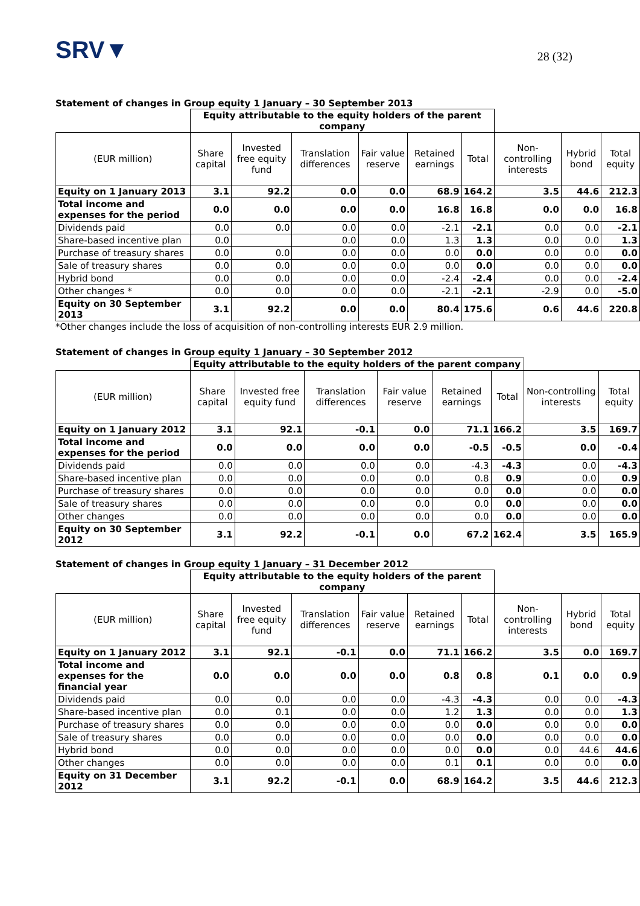SRV▼
28 (32)
Statement of changes in Group equity 1 January – 30 September 2013
| | Equity attributable to the equity holders of the parent company | | | | | | | | |
| --- | --- | --- | --- | --- | --- | --- | --- | --- | --- |
| (EUR million) | Share capital | Invested free equity fund | Translation differences | Fair value reserve | Retained earnings | Total | Non-controlling interests | Hybrid bond | Total equity |
| Equity on 1 January 2013 | 3.1 | 92.2 | 0.0 | 0.0 | 68.9 | 164.2 | 3.5 | 44.6 | 212.3 |
| Total income and expenses for the period | 0.0 | 0.0 | 0.0 | 0.0 | 16.8 | 16.8 | 0.0 | 0.0 | 16.8 |
| Dividends paid | 0.0 | 0.0 | 0.0 | 0.0 | -2.1 | -2.1 | 0.0 | 0.0 | -2.1 |
| Share-based incentive plan | 0.0 | | 0.0 | 0.0 | 1.3 | 1.3 | 0.0 | 0.0 | 1.3 |
| Purchase of treasury shares | 0.0 | 0.0 | 0.0 | 0.0 | 0.0 | 0.0 | 0.0 | 0.0 | 0.0 |
| Sale of treasury shares | 0.0 | 0.0 | 0.0 | 0.0 | 0.0 | 0.0 | 0.0 | 0.0 | 0.0 |
| Hybrid bond | 0.0 | 0.0 | 0.0 | 0.0 | -2.4 | -2.4 | 0.0 | 0.0 | -2.4 |
| Other changes * | 0.0 | 0.0 | 0.0 | 0.0 | -2.1 | -2.1 | -2.9 | 0.0 | -5.0 |
| Equity on 30 September 2013 | 3.1 | 92.2 | 0.0 | 0.0 | 80.4 | 175.6 | 0.6 | 44.6 | 220.8 |
*Other changes include the loss of acquisition of non-controlling interests EUR 2.9 million.
Statement of changes in Group equity 1 January – 30 September 2012
| | Equity attributable to the equity holders of the parent company | | | | | | | |
| --- | --- | --- | --- | --- | --- | --- | --- | --- |
| (EUR million) | Share capital | Invested free equity fund | Translation differences | Fair value reserve | Retained earnings | Total | Non-controlling interests | Total equity |
| Equity on 1 January 2012 | 3.1 | 92.1 | -0.1 | 0.0 | 71.1 | 166.2 | 3.5 | 169.7 |
| Total income and expenses for the period | 0.0 | 0.0 | 0.0 | 0.0 | -0.5 | -0.5 | 0.0 | -0.4 |
| Dividends paid | 0.0 | 0.0 | 0.0 | 0.0 | -4.3 | -4.3 | 0.0 | -4.3 |
| Share-based incentive plan | 0.0 | 0.0 | 0.0 | 0.0 | 0.8 | 0.9 | 0.0 | 0.9 |
| Purchase of treasury shares | 0.0 | 0.0 | 0.0 | 0.0 | 0.0 | 0.0 | 0.0 | 0.0 |
| Sale of treasury shares | 0.0 | 0.0 | 0.0 | 0.0 | 0.0 | 0.0 | 0.0 | 0.0 |
| Other changes | 0.0 | 0.0 | 0.0 | 0.0 | 0.0 | 0.0 | 0.0 | 0.0 |
| Equity on 30 September 2012 | 3.1 | 92.2 | -0.1 | 0.0 | 67.2 | 162.4 | 3.5 | 165.9 |
Statement of changes in Group equity 1 January – 31 December 2012
| | Equity attributable to the equity holders of the parent company | | | | | | | | |
| --- | --- | --- | --- | --- | --- | --- | --- | --- | --- |
| (EUR million) | Share capital | Invested free equity fund | Translation differences | Fair value reserve | Retained earnings | Total | Non-controlling interests | Hybrid bond | Total equity |
| Equity on 1 January 2012 | 3.1 | 92.1 | -0.1 | 0.0 | 71.1 | 166.2 | 3.5 | 0.0 | 169.7 |
| Total income and expenses for the financial year | 0.0 | 0.0 | 0.0 | 0.0 | 0.8 | 0.8 | 0.1 | 0.0 | 0.9 |
| Dividends paid | 0.0 | 0.0 | 0.0 | 0.0 | -4.3 | -4.3 | 0.0 | 0.0 | -4.3 |
| Share-based incentive plan | 0.0 | 0.1 | 0.0 | 0.0 | 1.2 | 1.3 | 0.0 | 0.0 | 1.3 |
| Purchase of treasury shares | 0.0 | 0.0 | 0.0 | 0.0 | 0.0 | 0.0 | 0.0 | 0.0 | 0.0 |
| Sale of treasury shares | 0.0 | 0.0 | 0.0 | 0.0 | 0.0 | 0.0 | 0.0 | 0.0 | 0.0 |
| Hybrid bond | 0.0 | 0.0 | 0.0 | 0.0 | 0.0 | 0.0 | 0.0 | 44.6 | 44.6 |
| Other changes | 0.0 | 0.0 | 0.0 | 0.0 | 0.1 | 0.1 | 0.0 | 0.0 | 0.0 |
| Equity on 31 December 2012 | 3.1 | 92.2 | -0.1 | 0.0 | 68.9 | 164.2 | 3.5 | 44.6 | 212.3 |